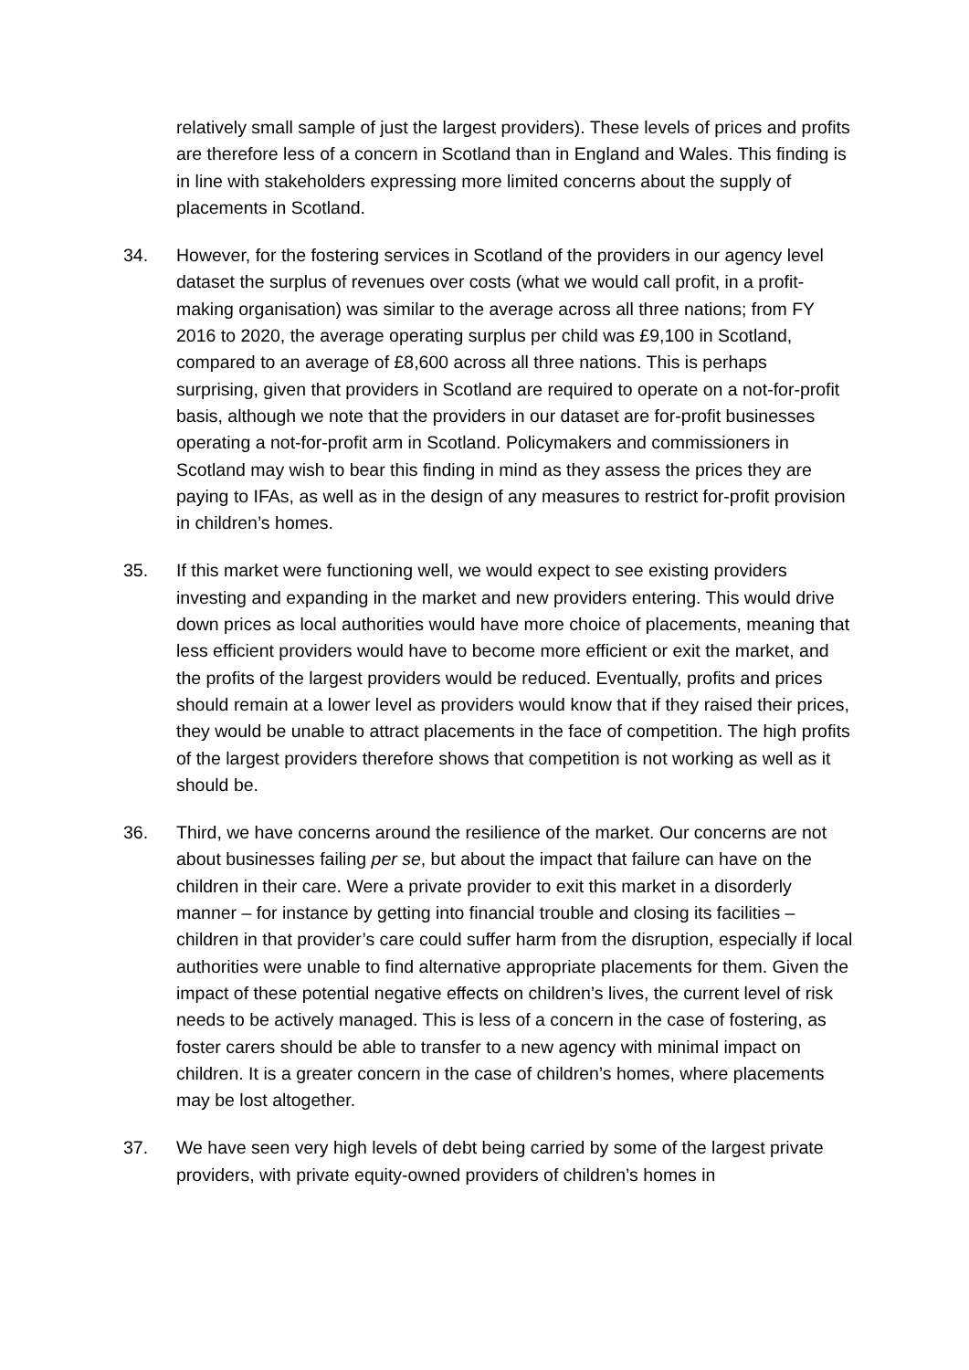relatively small sample of just the largest providers). These levels of prices and profits are therefore less of a concern in Scotland than in England and Wales. This finding is in line with stakeholders expressing more limited concerns about the supply of placements in Scotland.
34. However, for the fostering services in Scotland of the providers in our agency level dataset the surplus of revenues over costs (what we would call profit, in a profit-making organisation) was similar to the average across all three nations; from FY 2016 to 2020, the average operating surplus per child was £9,100 in Scotland, compared to an average of £8,600 across all three nations. This is perhaps surprising, given that providers in Scotland are required to operate on a not-for-profit basis, although we note that the providers in our dataset are for-profit businesses operating a not-for-profit arm in Scotland. Policymakers and commissioners in Scotland may wish to bear this finding in mind as they assess the prices they are paying to IFAs, as well as in the design of any measures to restrict for-profit provision in children’s homes.
35. If this market were functioning well, we would expect to see existing providers investing and expanding in the market and new providers entering. This would drive down prices as local authorities would have more choice of placements, meaning that less efficient providers would have to become more efficient or exit the market, and the profits of the largest providers would be reduced. Eventually, profits and prices should remain at a lower level as providers would know that if they raised their prices, they would be unable to attract placements in the face of competition. The high profits of the largest providers therefore shows that competition is not working as well as it should be.
36. Third, we have concerns around the resilience of the market. Our concerns are not about businesses failing per se, but about the impact that failure can have on the children in their care. Were a private provider to exit this market in a disorderly manner – for instance by getting into financial trouble and closing its facilities – children in that provider’s care could suffer harm from the disruption, especially if local authorities were unable to find alternative appropriate placements for them. Given the impact of these potential negative effects on children’s lives, the current level of risk needs to be actively managed. This is less of a concern in the case of fostering, as foster carers should be able to transfer to a new agency with minimal impact on children. It is a greater concern in the case of children’s homes, where placements may be lost altogether.
37. We have seen very high levels of debt being carried by some of the largest private providers, with private equity-owned providers of children’s homes in